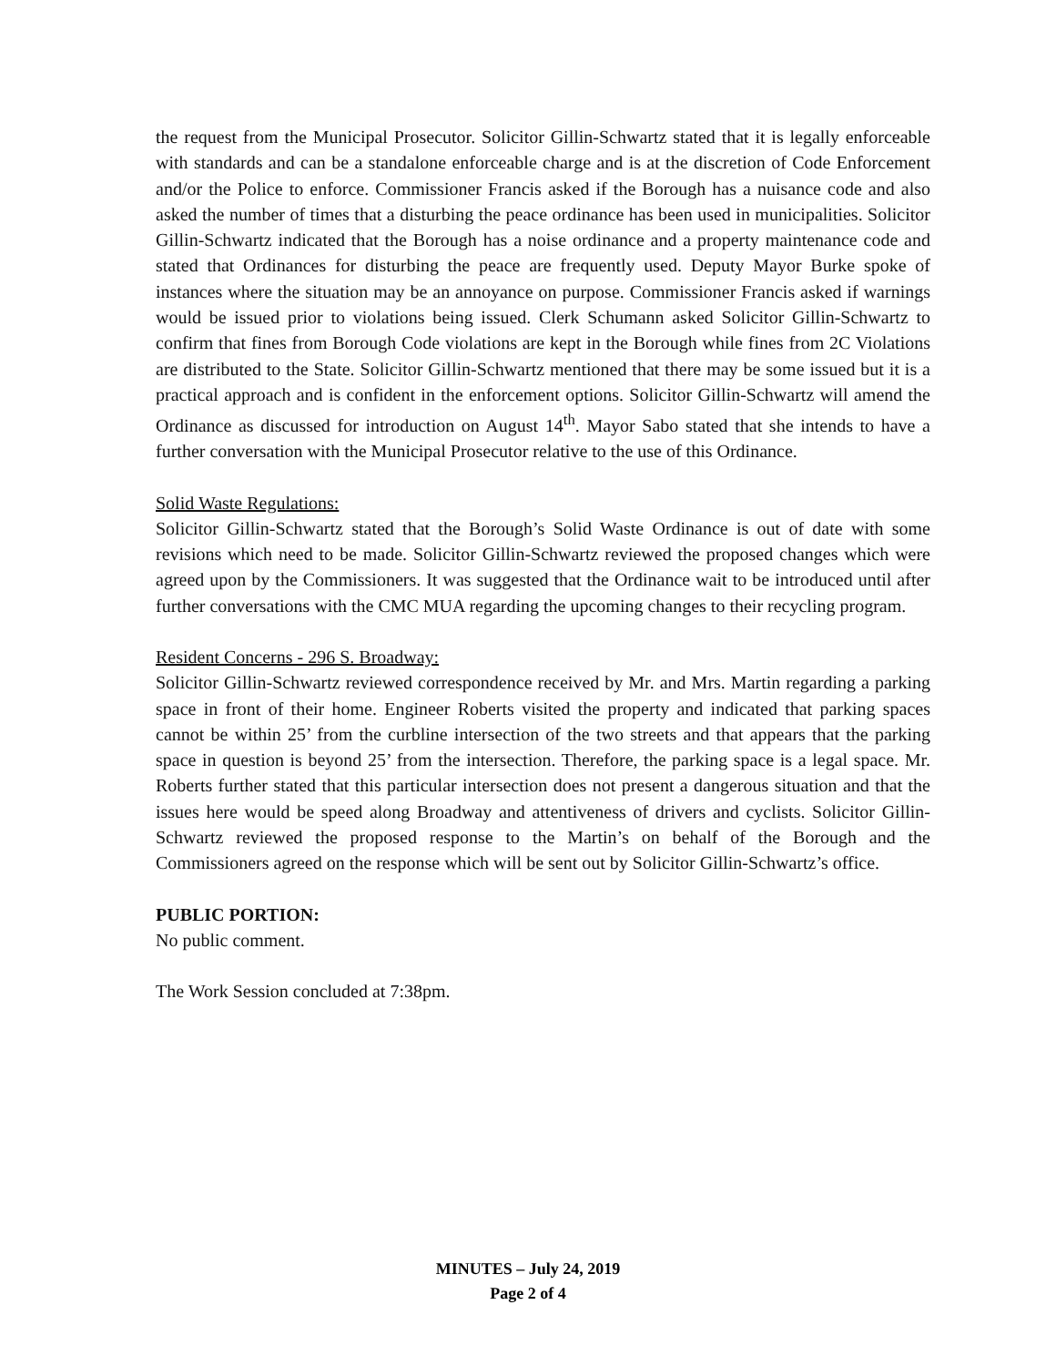the request from the Municipal Prosecutor. Solicitor Gillin-Schwartz stated that it is legally enforceable with standards and can be a standalone enforceable charge and is at the discretion of Code Enforcement and/or the Police to enforce. Commissioner Francis asked if the Borough has a nuisance code and also asked the number of times that a disturbing the peace ordinance has been used in municipalities. Solicitor Gillin-Schwartz indicated that the Borough has a noise ordinance and a property maintenance code and stated that Ordinances for disturbing the peace are frequently used. Deputy Mayor Burke spoke of instances where the situation may be an annoyance on purpose. Commissioner Francis asked if warnings would be issued prior to violations being issued. Clerk Schumann asked Solicitor Gillin-Schwartz to confirm that fines from Borough Code violations are kept in the Borough while fines from 2C Violations are distributed to the State. Solicitor Gillin-Schwartz mentioned that there may be some issued but it is a practical approach and is confident in the enforcement options. Solicitor Gillin-Schwartz will amend the Ordinance as discussed for introduction on August 14<sup>th</sup>. Mayor Sabo stated that she intends to have a further conversation with the Municipal Prosecutor relative to the use of this Ordinance.
Solid Waste Regulations:
Solicitor Gillin-Schwartz stated that the Borough’s Solid Waste Ordinance is out of date with some revisions which need to be made. Solicitor Gillin-Schwartz reviewed the proposed changes which were agreed upon by the Commissioners. It was suggested that the Ordinance wait to be introduced until after further conversations with the CMC MUA regarding the upcoming changes to their recycling program.
Resident Concerns - 296 S. Broadway:
Solicitor Gillin-Schwartz reviewed correspondence received by Mr. and Mrs. Martin regarding a parking space in front of their home. Engineer Roberts visited the property and indicated that parking spaces cannot be within 25’ from the curbline intersection of the two streets and that appears that the parking space in question is beyond 25’ from the intersection. Therefore, the parking space is a legal space. Mr. Roberts further stated that this particular intersection does not present a dangerous situation and that the issues here would be speed along Broadway and attentiveness of drivers and cyclists. Solicitor Gillin-Schwartz reviewed the proposed response to the Martin’s on behalf of the Borough and the Commissioners agreed on the response which will be sent out by Solicitor Gillin-Schwartz’s office.
PUBLIC PORTION:
No public comment.
The Work Session concluded at 7:38pm.
MINUTES – July 24, 2019
Page 2 of 4